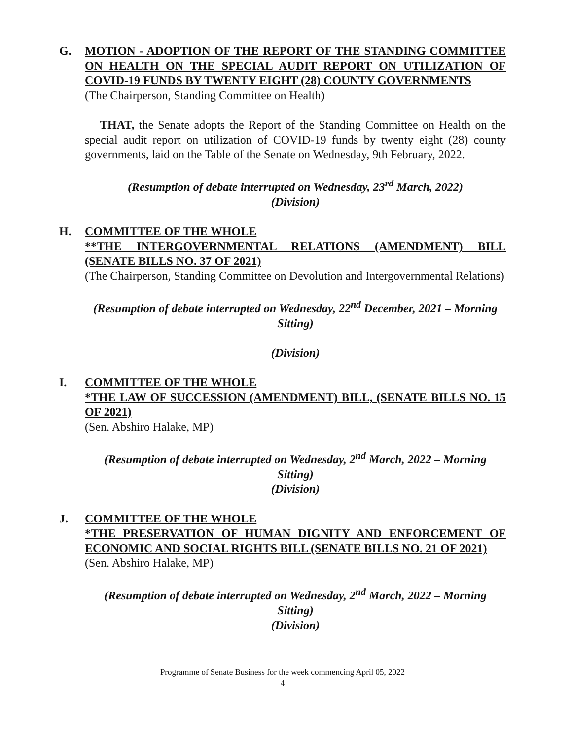G. MOTION - ADOPTION OF THE REPORT OF THE STANDING COMMITTEE ON HEALTH ON THE SPECIAL AUDIT REPORT ON UTILIZATION OF COVID-19 FUNDS BY TWENTY EIGHT (28) COUNTY GOVERNMENTS
(The Chairperson, Standing Committee on Health)
THAT, the Senate adopts the Report of the Standing Committee on Health on the special audit report on utilization of COVID-19 funds by twenty eight (28) county governments, laid on the Table of the Senate on Wednesday, 9th February, 2022.
(Resumption of debate interrupted on Wednesday, 23<sup>rd</sup> March, 2022)
(Division)
H. COMMITTEE OF THE WHOLE
**THE INTERGOVERNMENTAL RELATIONS (AMENDMENT) BILL (SENATE BILLS NO. 37 OF 2021)
(The Chairperson, Standing Committee on Devolution and Intergovernmental Relations)
(Resumption of debate interrupted on Wednesday, 22<sup>nd</sup> December, 2021 – Morning Sitting)
(Division)
I. COMMITTEE OF THE WHOLE
*THE LAW OF SUCCESSION (AMENDMENT) BILL, (SENATE BILLS NO. 15 OF 2021)
(Sen. Abshiro Halake, MP)
(Resumption of debate interrupted on Wednesday, 2<sup>nd</sup> March, 2022 – Morning Sitting)
(Division)
J. COMMITTEE OF THE WHOLE
*THE PRESERVATION OF HUMAN DIGNITY AND ENFORCEMENT OF ECONOMIC AND SOCIAL RIGHTS BILL (SENATE BILLS NO. 21 OF 2021)
(Sen. Abshiro Halake, MP)
(Resumption of debate interrupted on Wednesday, 2<sup>nd</sup> March, 2022 – Morning Sitting)
(Division)
Programme of Senate Business for the week commencing April 05, 2022
4